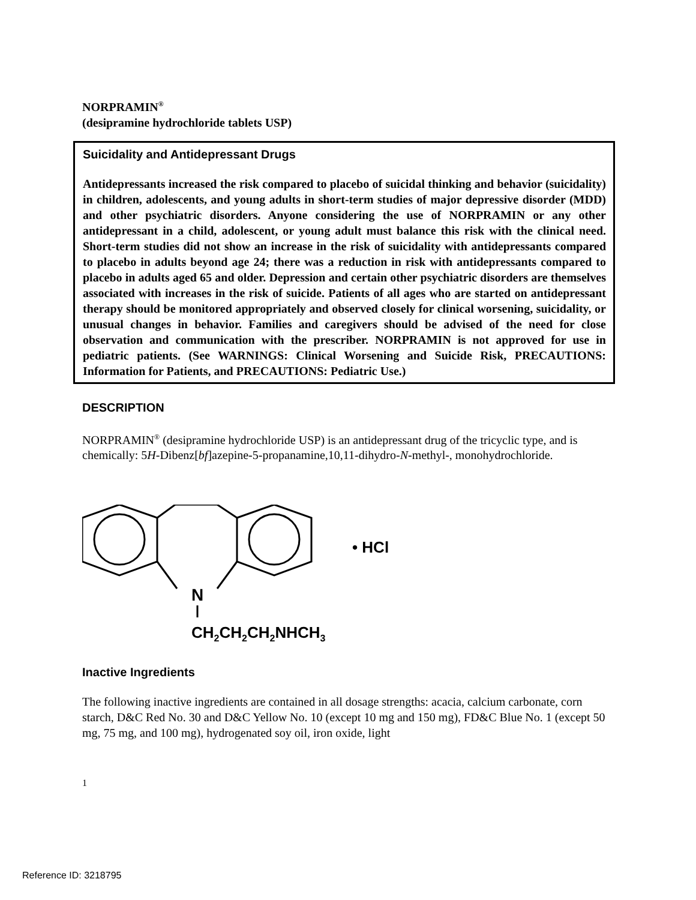NORPRAMIN<sup>®</sup>
(desipramine hydrochloride tablets USP)
Suicidality and Antidepressant Drugs
Antidepressants increased the risk compared to placebo of suicidal thinking and behavior (suicidality) in children, adolescents, and young adults in short-term studies of major depressive disorder (MDD) and other psychiatric disorders. Anyone considering the use of NORPRAMIN or any other antidepressant in a child, adolescent, or young adult must balance this risk with the clinical need. Short-term studies did not show an increase in the risk of suicidality with antidepressants compared to placebo in adults beyond age 24; there was a reduction in risk with antidepressants compared to placebo in adults aged 65 and older. Depression and certain other psychiatric disorders are themselves associated with increases in the risk of suicide. Patients of all ages who are started on antidepressant therapy should be monitored appropriately and observed closely for clinical worsening, suicidality, or unusual changes in behavior. Families and caregivers should be advised of the need for close observation and communication with the prescriber. NORPRAMIN is not approved for use in pediatric patients. (See WARNINGS: Clinical Worsening and Suicide Risk, PRECAUTIONS: Information for Patients, and PRECAUTIONS: Pediatric Use.)
DESCRIPTION
NORPRAMIN<sup>®</sup> (desipramine hydrochloride USP) is an antidepressant drug of the tricyclic type, and is chemically: 5H-Dibenz[bf]azepine-5-propanamine,10,11-dihydro-N-methyl-, monohydrochloride.
• HCl
N
CH2CH2CH2NHCH3
Inactive Ingredients
The following inactive ingredients are contained in all dosage strengths: acacia, calcium carbonate, corn starch, D&C Red No. 30 and D&C Yellow No. 10 (except 10 mg and 150 mg), FD&C Blue No. 1 (except 50 mg, 75 mg, and 100 mg), hydrogenated soy oil, iron oxide, light
1
Reference ID: 3218795